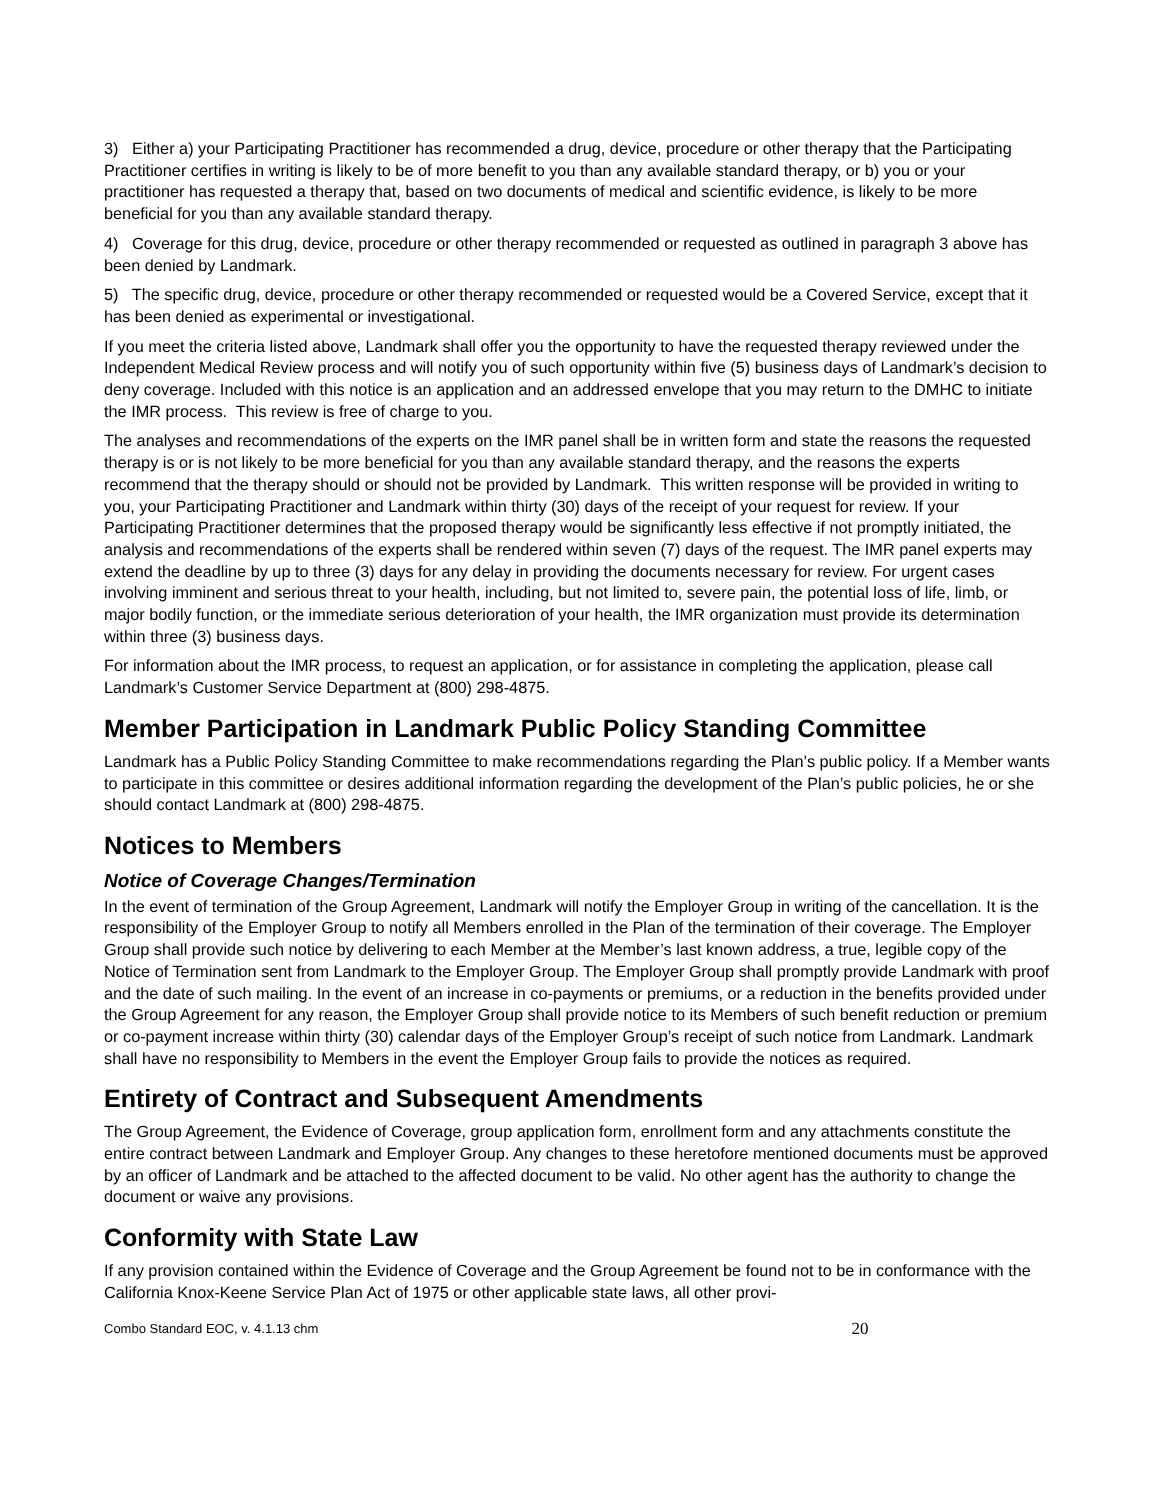3) Either a) your Participating Practitioner has recommended a drug, device, procedure or other therapy that the Participating Practitioner certifies in writing is likely to be of more benefit to you than any available standard therapy, or b) you or your practitioner has requested a therapy that, based on two documents of medical and scientific evidence, is likely to be more beneficial for you than any available standard therapy.
4) Coverage for this drug, device, procedure or other therapy recommended or requested as outlined in paragraph 3 above has been denied by Landmark.
5) The specific drug, device, procedure or other therapy recommended or requested would be a Covered Service, except that it has been denied as experimental or investigational.
If you meet the criteria listed above, Landmark shall offer you the opportunity to have the requested therapy reviewed under the Independent Medical Review process and will notify you of such opportunity within five (5) business days of Landmark’s decision to deny coverage. Included with this notice is an application and an addressed envelope that you may return to the DMHC to initiate the IMR process. This review is free of charge to you.
The analyses and recommendations of the experts on the IMR panel shall be in written form and state the reasons the requested therapy is or is not likely to be more beneficial for you than any available standard therapy, and the reasons the experts recommend that the therapy should or should not be provided by Landmark. This written response will be provided in writing to you, your Participating Practitioner and Landmark within thirty (30) days of the receipt of your request for review. If your Participating Practitioner determines that the proposed therapy would be significantly less effective if not promptly initiated, the analysis and recommendations of the experts shall be rendered within seven (7) days of the request. The IMR panel experts may extend the deadline by up to three (3) days for any delay in providing the documents necessary for review. For urgent cases involving imminent and serious threat to your health, including, but not limited to, severe pain, the potential loss of life, limb, or major bodily function, or the immediate serious deterioration of your health, the IMR organization must provide its determination within three (3) business days.
For information about the IMR process, to request an application, or for assistance in completing the application, please call Landmark’s Customer Service Department at (800) 298-4875.
Member Participation in Landmark Public Policy Standing Committee
Landmark has a Public Policy Standing Committee to make recommendations regarding the Plan’s public policy. If a Member wants to participate in this committee or desires additional information regarding the development of the Plan’s public policies, he or she should contact Landmark at (800) 298-4875.
Notices to Members
Notice of Coverage Changes/Termination
In the event of termination of the Group Agreement, Landmark will notify the Employer Group in writing of the cancellation. It is the responsibility of the Employer Group to notify all Members enrolled in the Plan of the termination of their coverage. The Employer Group shall provide such notice by delivering to each Member at the Member’s last known address, a true, legible copy of the Notice of Termination sent from Landmark to the Employer Group. The Employer Group shall promptly provide Landmark with proof and the date of such mailing. In the event of an increase in co-payments or premiums, or a reduction in the benefits provided under the Group Agreement for any reason, the Employer Group shall provide notice to its Members of such benefit reduction or premium or co-payment increase within thirty (30) calendar days of the Employer Group’s receipt of such notice from Landmark. Landmark shall have no responsibility to Members in the event the Employer Group fails to provide the notices as required.
Entirety of Contract and Subsequent Amendments
The Group Agreement, the Evidence of Coverage, group application form, enrollment form and any attachments constitute the entire contract between Landmark and Employer Group. Any changes to these heretofore mentioned documents must be approved by an officer of Landmark and be attached to the affected document to be valid. No other agent has the authority to change the document or waive any provisions.
Conformity with State Law
If any provision contained within the Evidence of Coverage and the Group Agreement be found not to be in conformance with the California Knox-Keene Service Plan Act of 1975 or other applicable state laws, all other provi-
Combo Standard EOC, v. 4.1.13 chm 20